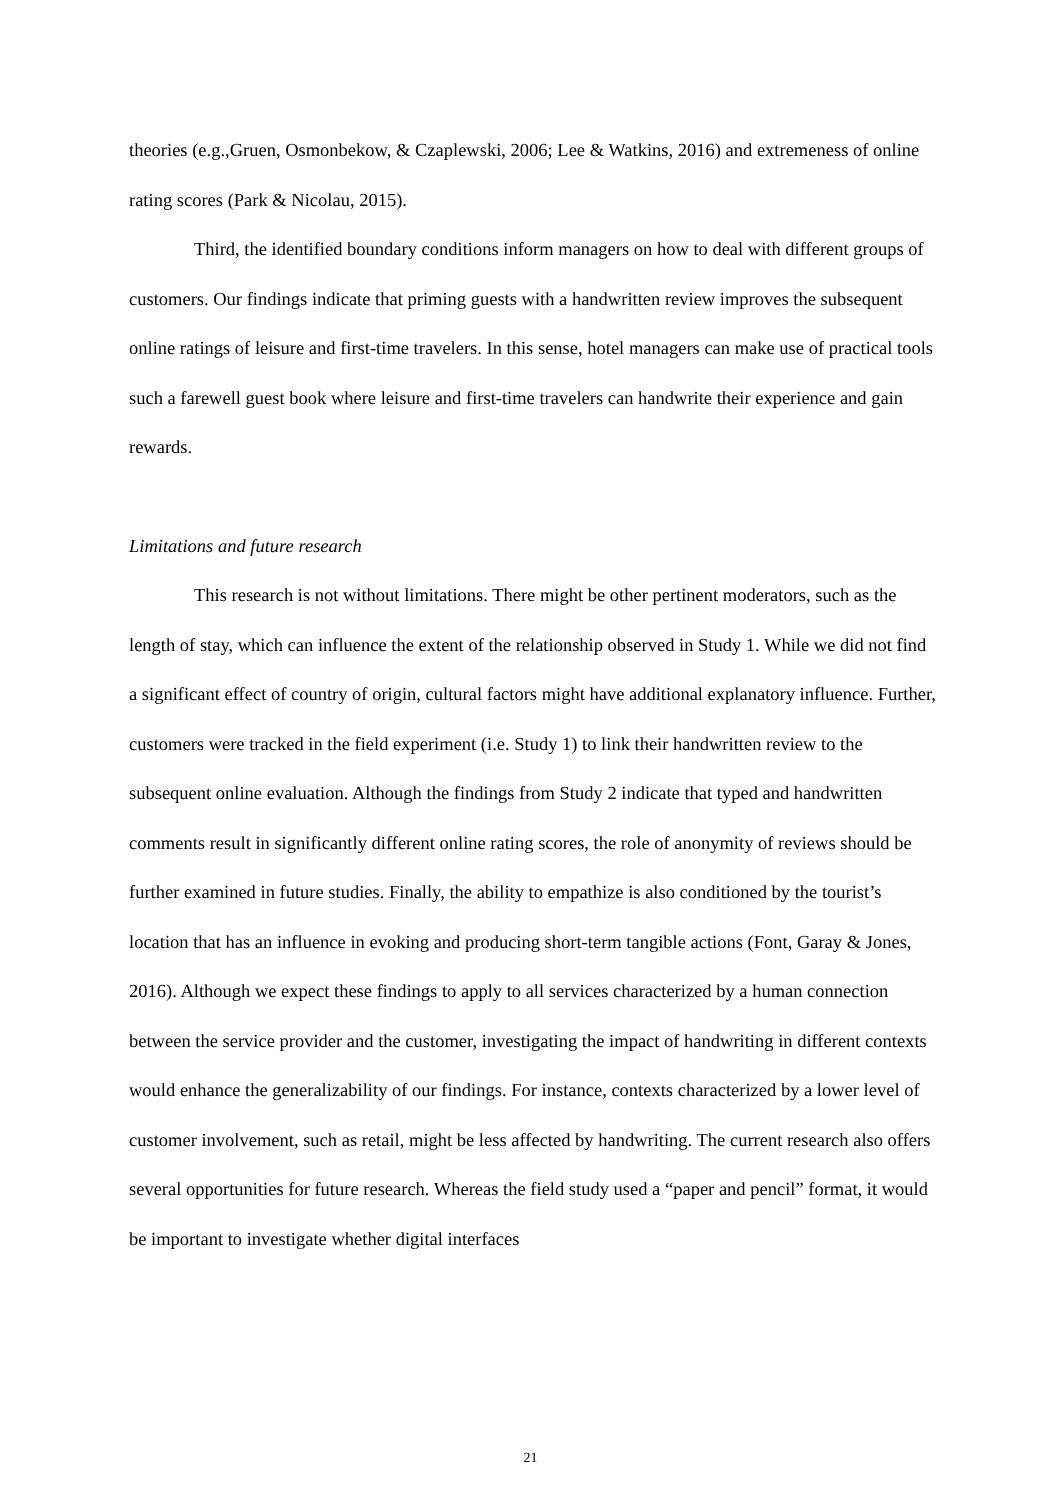theories (e.g.,Gruen, Osmonbekow, & Czaplewski, 2006; Lee & Watkins, 2016) and extremeness of online rating scores (Park & Nicolau, 2015).
Third, the identified boundary conditions inform managers on how to deal with different groups of customers. Our findings indicate that priming guests with a handwritten review improves the subsequent online ratings of leisure and first-time travelers. In this sense, hotel managers can make use of practical tools such a farewell guest book where leisure and first-time travelers can handwrite their experience and gain rewards.
Limitations and future research
This research is not without limitations. There might be other pertinent moderators, such as the length of stay, which can influence the extent of the relationship observed in Study 1. While we did not find a significant effect of country of origin, cultural factors might have additional explanatory influence. Further, customers were tracked in the field experiment (i.e. Study 1) to link their handwritten review to the subsequent online evaluation. Although the findings from Study 2 indicate that typed and handwritten comments result in significantly different online rating scores, the role of anonymity of reviews should be further examined in future studies. Finally, the ability to empathize is also conditioned by the tourist’s location that has an influence in evoking and producing short-term tangible actions (Font, Garay & Jones, 2016). Although we expect these findings to apply to all services characterized by a human connection between the service provider and the customer, investigating the impact of handwriting in different contexts would enhance the generalizability of our findings. For instance, contexts characterized by a lower level of customer involvement, such as retail, might be less affected by handwriting. The current research also offers several opportunities for future research. Whereas the field study used a “paper and pencil” format, it would be important to investigate whether digital interfaces
21